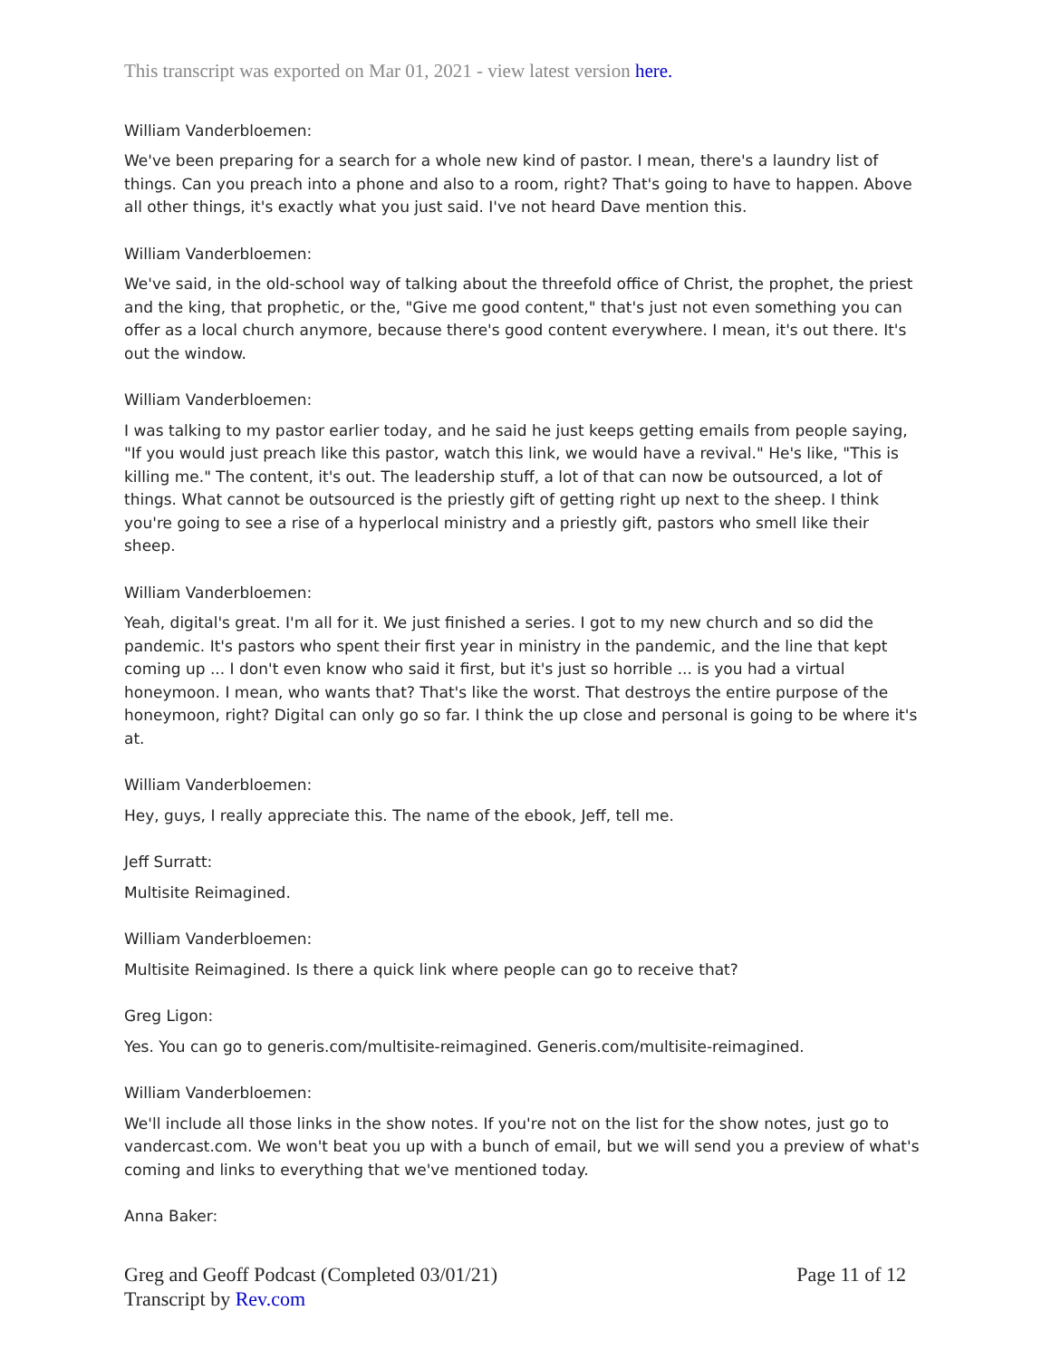This transcript was exported on Mar 01, 2021 - view latest version here.
William Vanderbloemen:
We've been preparing for a search for a whole new kind of pastor. I mean, there's a laundry list of things. Can you preach into a phone and also to a room, right? That's going to have to happen. Above all other things, it's exactly what you just said. I've not heard Dave mention this.
William Vanderbloemen:
We've said, in the old-school way of talking about the threefold office of Christ, the prophet, the priest and the king, that prophetic, or the, "Give me good content," that's just not even something you can offer as a local church anymore, because there's good content everywhere. I mean, it's out there. It's out the window.
William Vanderbloemen:
I was talking to my pastor earlier today, and he said he just keeps getting emails from people saying, "If you would just preach like this pastor, watch this link, we would have a revival." He's like, "This is killing me." The content, it's out. The leadership stuff, a lot of that can now be outsourced, a lot of things. What cannot be outsourced is the priestly gift of getting right up next to the sheep. I think you're going to see a rise of a hyperlocal ministry and a priestly gift, pastors who smell like their sheep.
William Vanderbloemen:
Yeah, digital's great. I'm all for it. We just finished a series. I got to my new church and so did the pandemic. It's pastors who spent their first year in ministry in the pandemic, and the line that kept coming up ... I don't even know who said it first, but it's just so horrible ... is you had a virtual honeymoon. I mean, who wants that? That's like the worst. That destroys the entire purpose of the honeymoon, right? Digital can only go so far. I think the up close and personal is going to be where it's at.
William Vanderbloemen:
Hey, guys, I really appreciate this. The name of the ebook, Jeff, tell me.
Jeff Surratt:
Multisite Reimagined.
William Vanderbloemen:
Multisite Reimagined. Is there a quick link where people can go to receive that?
Greg Ligon:
Yes. You can go to generis.com/multisite-reimagined. Generis.com/multisite-reimagined.
William Vanderbloemen:
We'll include all those links in the show notes. If you're not on the list for the show notes, just go to vandercast.com. We won't beat you up with a bunch of email, but we will send you a preview of what's coming and links to everything that we've mentioned today.
Anna Baker:
Greg and Geoff Podcast (Completed 03/01/21) Page 11 of 12
Transcript by Rev.com